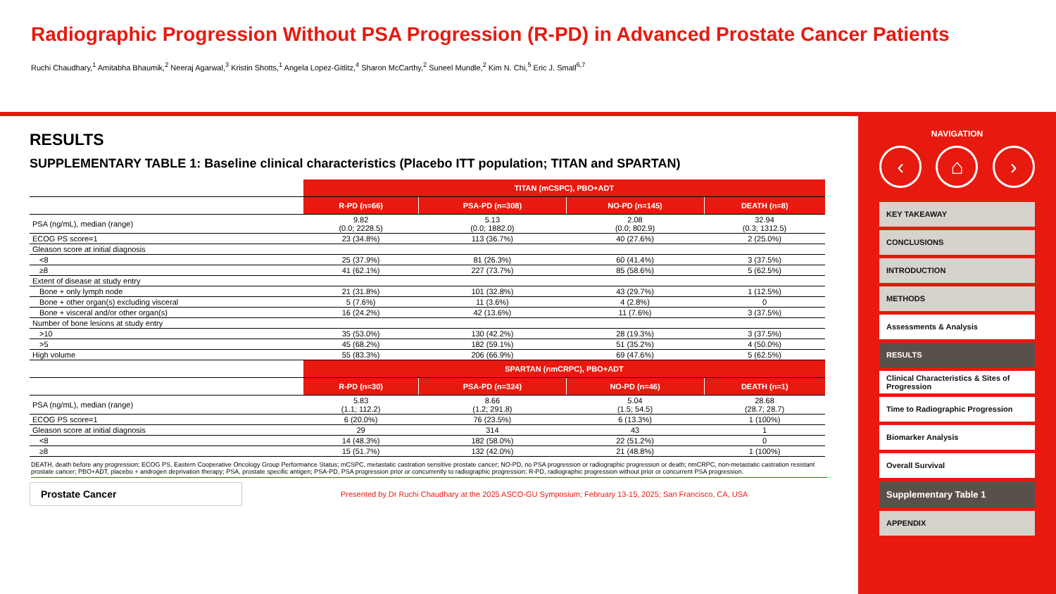Radiographic Progression Without PSA Progression (R-PD) in Advanced Prostate Cancer Patients
Ruchi Chaudhary,<sup>1</sup> Amitabha Bhaumik,<sup>2</sup> Neeraj Agarwal,<sup>3</sup> Kristin Shotts,<sup>1</sup> Angela Lopez-Gitlitz,<sup>4</sup> Sharon McCarthy,<sup>2</sup> Suneel Mundle,<sup>2</sup> Kim N. Chi,<sup>5</sup> Eric J. Small<sup>6,7</sup>
RESULTS
SUPPLEMENTARY TABLE 1: Baseline clinical characteristics (Placebo ITT population; TITAN and SPARTAN)
| | TITAN (mCSPC), PBO+ADT | | | |
| | R-PD (n=66) | PSA-PD (n=308) | NO-PD (n=145) | DEATH (n=8) |
| PSA (ng/mL), median (range) | 9.82 (0.0; 2228.5) | 5.13 (0.0; 1882.0) | 2.08 (0.0; 802.9) | 32.94 (0.3; 1312.5) |
| ECOG PS score=1 | 23 (34.8%) | 113 (36.7%) | 40 (27.6%) | 2 (25.0%) |
| Gleason score at initial diagnosis | | | | |
| <8 | 25 (37.9%) | 81 (26.3%) | 60 (41.4%) | 3 (37.5%) |
| ≥8 | 41 (62.1%) | 227 (73.7%) | 85 (58.6%) | 5 (62.5%) |
| Extent of disease at study entry | | | | |
| Bone + only lymph node | 21 (31.8%) | 101 (32.8%) | 43 (29.7%) | 1 (12.5%) |
| Bone + other organ(s) excluding visceral | 5 (7.6%) | 11 (3.6%) | 4 (2.8%) | 0 |
| Bone + visceral and/or other organ(s) | 16 (24.2%) | 42 (13.6%) | 11 (7.6%) | 3 (37.5%) |
| Number of bone lesions at study entry | | | | |
| >10 | 35 (53.0%) | 130 (42.2%) | 28 (19.3%) | 3 (37.5%) |
| >5 | 45 (68.2%) | 182 (59.1%) | 51 (35.2%) | 4 (50.0%) |
| High volume | 55 (83.3%) | 206 (66.9%) | 69 (47.6%) | 5 (62.5%) |
| | SPARTAN (nmCRPC), PBO+ADT | | | |
| | R-PD (n=30) | PSA-PD (n=324) | NO-PD (n=46) | DEATH (n=1) |
| PSA (ng/mL), median (range) | 5.83 (1.1; 112.2) | 8.66 (1.2; 291.8) | 5.04 (1.5; 54.5) | 28.68 (28.7; 28.7) |
| ECOG PS score=1 | 6 (20.0%) | 76 (23.5%) | 6 (13.3%) | 1 (100%) |
| Gleason score at initial diagnosis | 29 | 314 | 43 | 1 |
| <8 | 14 (48.3%) | 182 (58.0%) | 22 (51.2%) | 0 |
| ≥8 | 15 (51.7%) | 132 (42.0%) | 21 (48.8%) | 1 (100%) |
DEATH, death before any progression; ECOG PS, Eastern Cooperative Oncology Group Performance Status; mCSPC, metastatic castration sensitive prostate cancer; NO-PD, no PSA progression or radiographic progression or death; nmCRPC, non-metastatic castration resistant prostate cancer; PBO+ADT, placebo + androgen deprivation therapy; PSA, prostate specific antigen; PSA-PD, PSA progression prior or concurrently to radiographic progression; R-PD, radiographic progression without prior or concurrent PSA progression.
Prostate Cancer
Presented by Dr Ruchi Chaudhary at the 2025 ASCO-GU Symposium; February 13-15, 2025; San Francisco, CA, USA
NAVIGATION
‹ ⌂ ›
KEY TAKEAWAY
CONCLUSIONS
INTRODUCTION
METHODS
Assessments & Analysis
RESULTS
Clinical Characteristics & Sites of Progression
Time to Radiographic Progression
Biomarker Analysis
Overall Survival
Supplementary Table 1
APPENDIX